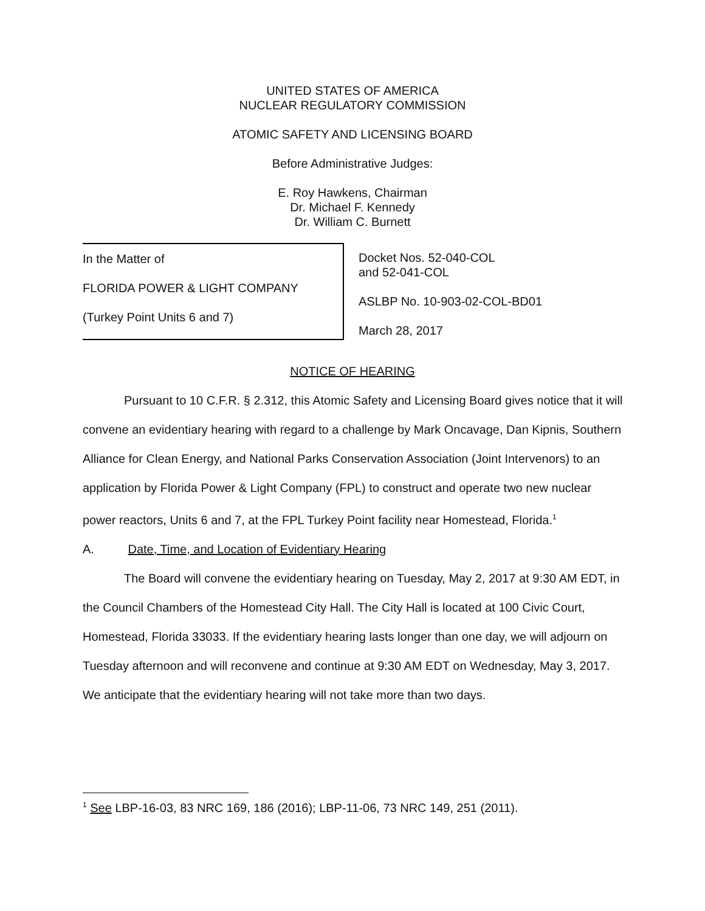UNITED STATES OF AMERICA
NUCLEAR REGULATORY COMMISSION
ATOMIC SAFETY AND LICENSING BOARD
Before Administrative Judges:
E. Roy Hawkens, Chairman
Dr. Michael F. Kennedy
Dr. William C. Burnett
In the Matter of
FLORIDA POWER & LIGHT COMPANY
(Turkey Point Units 6 and 7)
Docket Nos. 52-040-COL
and 52-041-COL
ASLBP No. 10-903-02-COL-BD01
March 28, 2017
NOTICE OF HEARING
Pursuant to 10 C.F.R. § 2.312, this Atomic Safety and Licensing Board gives notice that it will convene an evidentiary hearing with regard to a challenge by Mark Oncavage, Dan Kipnis, Southern Alliance for Clean Energy, and National Parks Conservation Association (Joint Intervenors) to an application by Florida Power & Light Company (FPL) to construct and operate two new nuclear power reactors, Units 6 and 7, at the FPL Turkey Point facility near Homestead, Florida.<sup>1</sup>
A. Date, Time, and Location of Evidentiary Hearing
The Board will convene the evidentiary hearing on Tuesday, May 2, 2017 at 9:30 AM EDT, in the Council Chambers of the Homestead City Hall. The City Hall is located at 100 Civic Court, Homestead, Florida 33033. If the evidentiary hearing lasts longer than one day, we will adjourn on Tuesday afternoon and will reconvene and continue at 9:30 AM EDT on Wednesday, May 3, 2017. We anticipate that the evidentiary hearing will not take more than two days.
<sup>1</sup> See LBP-16-03, 83 NRC 169, 186 (2016); LBP-11-06, 73 NRC 149, 251 (2011).